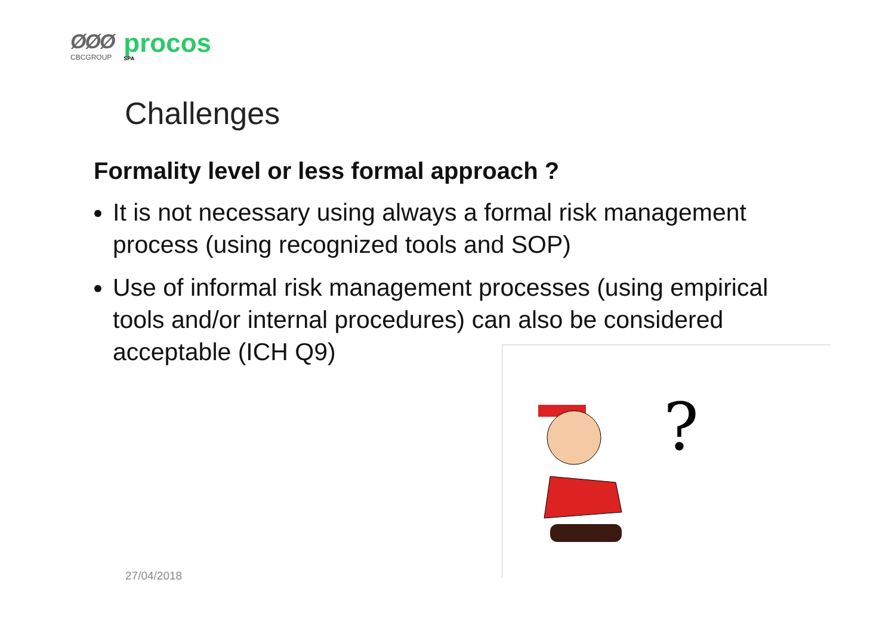ØØØ
CBCGROUP
procos
SPA
Challenges
Formality level or less formal approach ?
It is not necessary using always a formal risk management process (using recognized tools and SOP)
Use of informal risk management processes (using empirical tools and/or internal procedures) can also be considered acceptable (ICH Q9)
?
27/04/2018